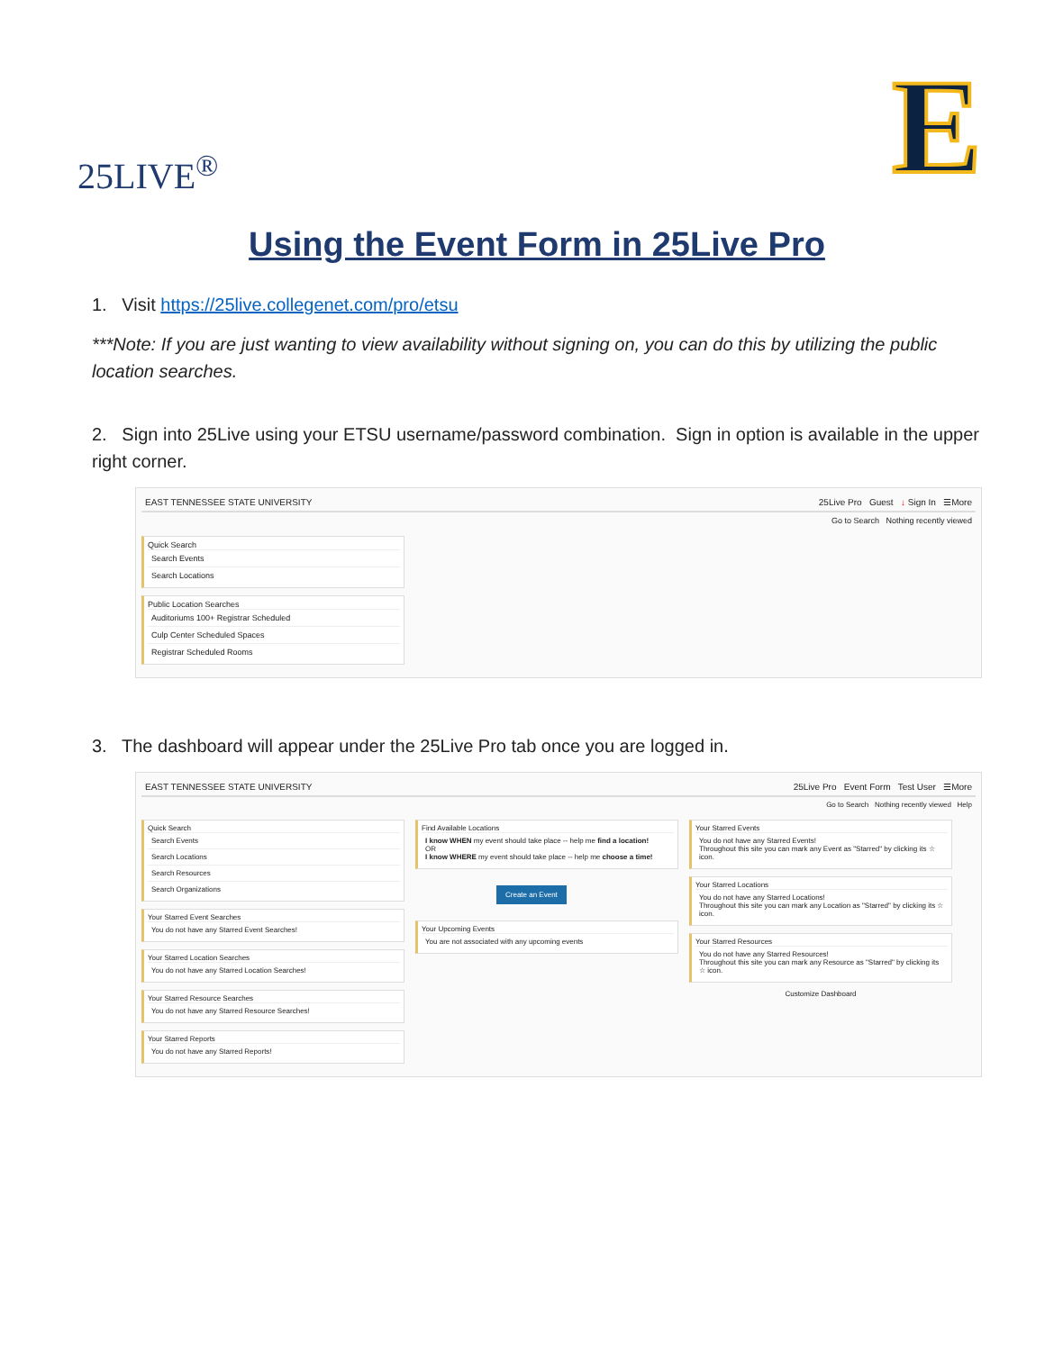25LIVE<sup>®</sup>
E
Using the Event Form in 25Live Pro
1. Visit https://25live.collegenet.com/pro/etsu
***Note: If you are just wanting to view availability without signing on, you can do this by utilizing the public location searches.
2. Sign into 25Live using your ETSU username/password combination. Sign in option is available in the upper right corner.
EAST TENNESSEE STATE UNIVERSITY 25Live Pro Guest ↓ Sign In ☰More
Go to Search Nothing recently viewed
Quick Search
Search Events
Search Locations
Public Location Searches
Auditoriums 100+ Registrar Scheduled
Culp Center Scheduled Spaces
Registrar Scheduled Rooms
3. The dashboard will appear under the 25Live Pro tab once you are logged in.
EAST TENNESSEE STATE UNIVERSITY 25Live Pro Event Form Test User ☰More
Go to Search Nothing recently viewed Help
Quick Search
Search Events
Search Locations
Search Resources
Search Organizations
Your Starred Event Searches
You do not have any Starred Event Searches!
Your Starred Location Searches
You do not have any Starred Location Searches!
Your Starred Resource Searches
You do not have any Starred Resource Searches!
Your Starred Reports
You do not have any Starred Reports!
Find Available Locations
I know WHEN my event should take place -- help me find a location!
OR
I know WHERE my event should take place -- help me choose a time!
Create an Event
Your Upcoming Events
You are not associated with any upcoming events
Your Starred Events
You do not have any Starred Events!
Throughout this site you can mark any Event as "Starred" by clicking its ☆ icon.
Your Starred Locations
You do not have any Starred Locations!
Throughout this site you can mark any Location as "Starred" by clicking its ☆ icon.
Your Starred Resources
You do not have any Starred Resources!
Throughout this site you can mark any Resource as "Starred" by clicking its ☆ icon.
Customize Dashboard